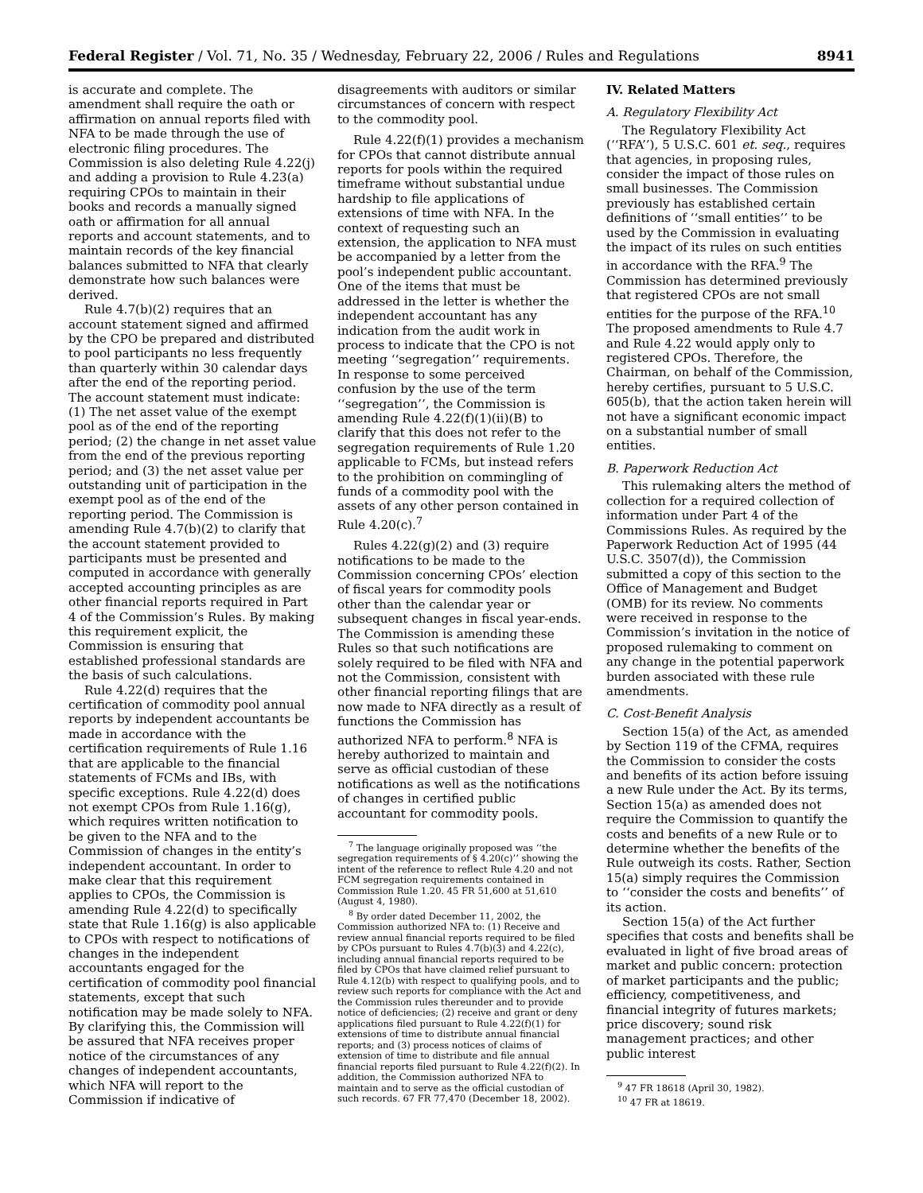Federal Register / Vol. 71, No. 35 / Wednesday, February 22, 2006 / Rules and Regulations 8941
is accurate and complete. The amendment shall require the oath or affirmation on annual reports filed with NFA to be made through the use of electronic filing procedures. The Commission is also deleting Rule 4.22(j) and adding a provision to Rule 4.23(a) requiring CPOs to maintain in their books and records a manually signed oath or affirmation for all annual reports and account statements, and to maintain records of the key financial balances submitted to NFA that clearly demonstrate how such balances were derived.
Rule 4.7(b)(2) requires that an account statement signed and affirmed by the CPO be prepared and distributed to pool participants no less frequently than quarterly within 30 calendar days after the end of the reporting period. The account statement must indicate: (1) The net asset value of the exempt pool as of the end of the reporting period; (2) the change in net asset value from the end of the previous reporting period; and (3) the net asset value per outstanding unit of participation in the exempt pool as of the end of the reporting period. The Commission is amending Rule 4.7(b)(2) to clarify that the account statement provided to participants must be presented and computed in accordance with generally accepted accounting principles as are other financial reports required in Part 4 of the Commission’s Rules. By making this requirement explicit, the Commission is ensuring that established professional standards are the basis of such calculations.
Rule 4.22(d) requires that the certification of commodity pool annual reports by independent accountants be made in accordance with the certification requirements of Rule 1.16 that are applicable to the financial statements of FCMs and IBs, with specific exceptions. Rule 4.22(d) does not exempt CPOs from Rule 1.16(g), which requires written notification to be given to the NFA and to the Commission of changes in the entity’s independent accountant. In order to make clear that this requirement applies to CPOs, the Commission is amending Rule 4.22(d) to specifically state that Rule 1.16(g) is also applicable to CPOs with respect to notifications of changes in the independent accountants engaged for the certification of commodity pool financial statements, except that such notification may be made solely to NFA. By clarifying this, the Commission will be assured that NFA receives proper notice of the circumstances of any changes of independent accountants, which NFA will report to the Commission if indicative of
disagreements with auditors or similar circumstances of concern with respect to the commodity pool.
Rule 4.22(f)(1) provides a mechanism for CPOs that cannot distribute annual reports for pools within the required timeframe without substantial undue hardship to file applications of extensions of time with NFA. In the context of requesting such an extension, the application to NFA must be accompanied by a letter from the pool’s independent public accountant. One of the items that must be addressed in the letter is whether the independent accountant has any indication from the audit work in process to indicate that the CPO is not meeting ‘‘segregation’’ requirements. In response to some perceived confusion by the use of the term ‘‘segregation’’, the Commission is amending Rule 4.22(f)(1)(ii)(B) to clarify that this does not refer to the segregation requirements of Rule 1.20 applicable to FCMs, but instead refers to the prohibition on commingling of funds of a commodity pool with the assets of any other person contained in Rule 4.20(c).<sup>7</sup>
Rules 4.22(g)(2) and (3) require notifications to be made to the Commission concerning CPOs’ election of fiscal years for commodity pools other than the calendar year or subsequent changes in fiscal year-ends. The Commission is amending these Rules so that such notifications are solely required to be filed with NFA and not the Commission, consistent with other financial reporting filings that are now made to NFA directly as a result of functions the Commission has authorized NFA to perform.<sup>8</sup> NFA is hereby authorized to maintain and serve as official custodian of these notifications as well as the notifications of changes in certified public accountant for commodity pools.
<sup>7</sup> The language originally proposed was ‘‘the segregation requirements of § 4.20(c)’’ showing the intent of the reference to reflect Rule 4.20 and not FCM segregation requirements contained in Commission Rule 1.20. 45 FR 51,600 at 51,610 (August 4, 1980).
<sup>8</sup> By order dated December 11, 2002, the Commission authorized NFA to: (1) Receive and review annual financial reports required to be filed by CPOs pursuant to Rules 4.7(b)(3) and 4.22(c), including annual financial reports required to be filed by CPOs that have claimed relief pursuant to Rule 4.12(b) with respect to qualifying pools, and to review such reports for compliance with the Act and the Commission rules thereunder and to provide notice of deficiencies; (2) receive and grant or deny applications filed pursuant to Rule 4.22(f)(1) for extensions of time to distribute annual financial reports; and (3) process notices of claims of extension of time to distribute and file annual financial reports filed pursuant to Rule 4.22(f)(2). In addition, the Commission authorized NFA to maintain and to serve as the official custodian of such records. 67 FR 77,470 (December 18, 2002).
IV. Related Matters
A. Regulatory Flexibility Act
The Regulatory Flexibility Act (‘‘RFA’’), 5 U.S.C. 601 et. seq., requires that agencies, in proposing rules, consider the impact of those rules on small businesses. The Commission previously has established certain definitions of ‘‘small entities’’ to be used by the Commission in evaluating the impact of its rules on such entities in accordance with the RFA.<sup>9</sup> The Commission has determined previously that registered CPOs are not small entities for the purpose of the RFA.<sup>10</sup> The proposed amendments to Rule 4.7 and Rule 4.22 would apply only to registered CPOs. Therefore, the Chairman, on behalf of the Commission, hereby certifies, pursuant to 5 U.S.C. 605(b), that the action taken herein will not have a significant economic impact on a substantial number of small entities.
B. Paperwork Reduction Act
This rulemaking alters the method of collection for a required collection of information under Part 4 of the Commissions Rules. As required by the Paperwork Reduction Act of 1995 (44 U.S.C. 3507(d)), the Commission submitted a copy of this section to the Office of Management and Budget (OMB) for its review. No comments were received in response to the Commission’s invitation in the notice of proposed rulemaking to comment on any change in the potential paperwork burden associated with these rule amendments.
C. Cost-Benefit Analysis
Section 15(a) of the Act, as amended by Section 119 of the CFMA, requires the Commission to consider the costs and benefits of its action before issuing a new Rule under the Act. By its terms, Section 15(a) as amended does not require the Commission to quantify the costs and benefits of a new Rule or to determine whether the benefits of the Rule outweigh its costs. Rather, Section 15(a) simply requires the Commission to ‘‘consider the costs and benefits’’ of its action.
Section 15(a) of the Act further specifies that costs and benefits shall be evaluated in light of five broad areas of market and public concern: protection of market participants and the public; efficiency, competitiveness, and financial integrity of futures markets; price discovery; sound risk management practices; and other public interest
<sup>9</sup> 47 FR 18618 (April 30, 1982).
<sup>10</sup> 47 FR at 18619.